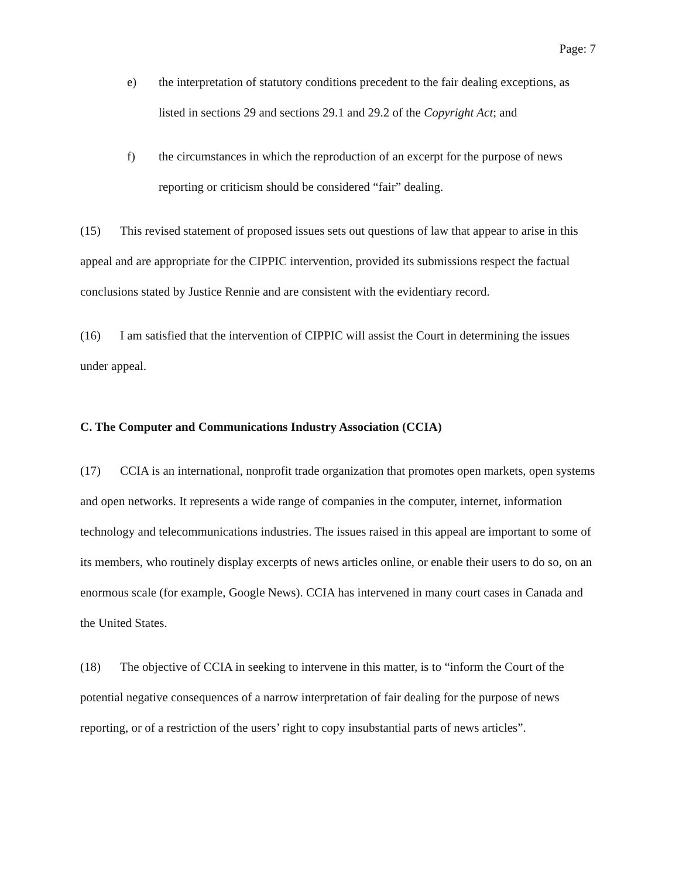Page: 7
e) the interpretation of statutory conditions precedent to the fair dealing exceptions, as listed in sections 29 and sections 29.1 and 29.2 of the Copyright Act; and
f) the circumstances in which the reproduction of an excerpt for the purpose of news reporting or criticism should be considered “fair” dealing.
(15) This revised statement of proposed issues sets out questions of law that appear to arise in this appeal and are appropriate for the CIPPIC intervention, provided its submissions respect the factual conclusions stated by Justice Rennie and are consistent with the evidentiary record.
(16) I am satisfied that the intervention of CIPPIC will assist the Court in determining the issues under appeal.
C. The Computer and Communications Industry Association (CCIA)
(17) CCIA is an international, nonprofit trade organization that promotes open markets, open systems and open networks. It represents a wide range of companies in the computer, internet, information technology and telecommunications industries. The issues raised in this appeal are important to some of its members, who routinely display excerpts of news articles online, or enable their users to do so, on an enormous scale (for example, Google News). CCIA has intervened in many court cases in Canada and the United States.
(18) The objective of CCIA in seeking to intervene in this matter, is to “inform the Court of the potential negative consequences of a narrow interpretation of fair dealing for the purpose of news reporting, or of a restriction of the users’ right to copy insubstantial parts of news articles”.